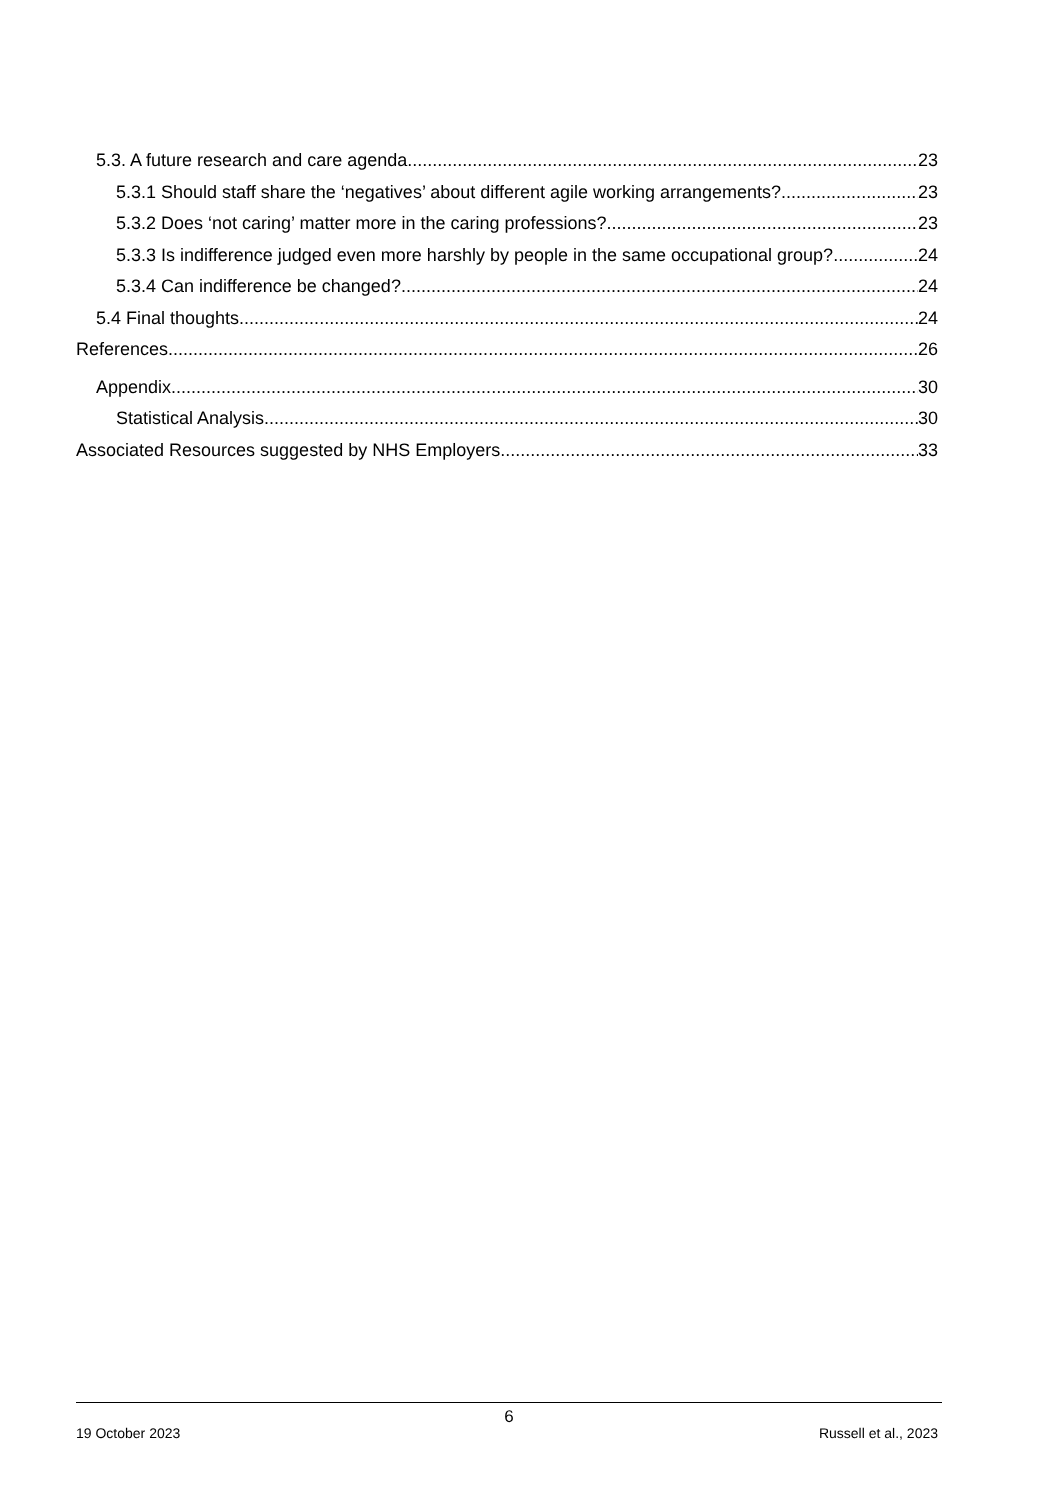5.3. A future research and care agenda 23
5.3.1 Should staff share the ‘negatives’ about different agile working arrangements? 23
5.3.2 Does ‘not caring’ matter more in the caring professions? 23
5.3.3 Is indifference judged even more harshly by people in the same occupational group? 24
5.3.4 Can indifference be changed? 24
5.4 Final thoughts 24
References 26
Appendix 30
Statistical Analysis 30
Associated Resources suggested by NHS Employers 33
6
19 October 2023 Russell et al., 2023